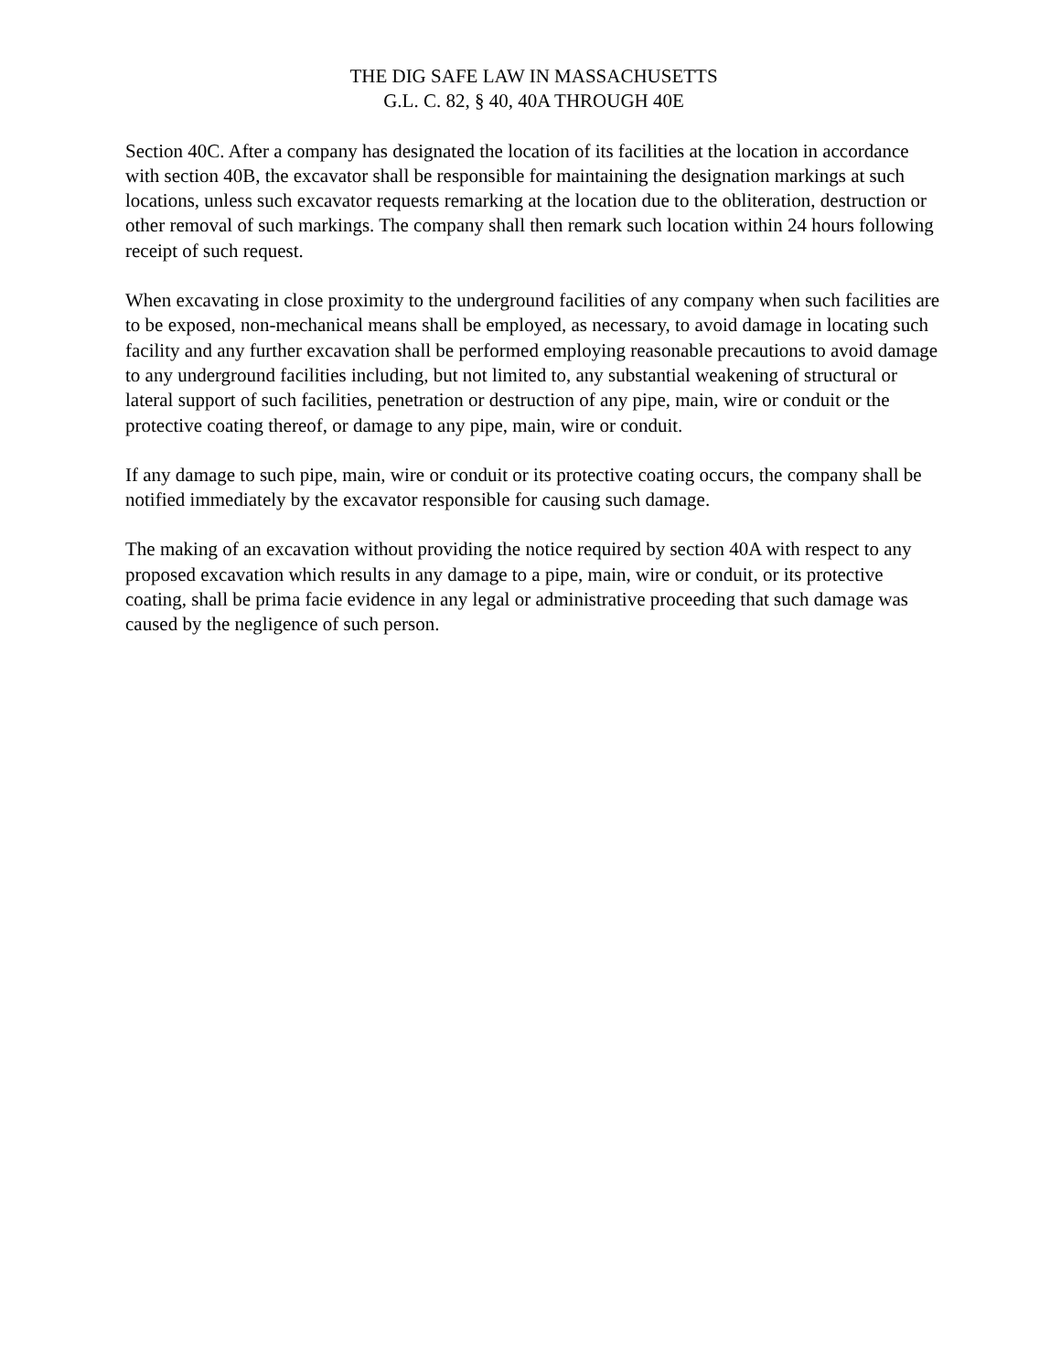THE DIG SAFE LAW IN MASSACHUSETTS
G.L. C. 82, § 40, 40A THROUGH 40E
Section 40C. After a company has designated the location of its facilities at the location in accordance with section 40B, the excavator shall be responsible for maintaining the designation markings at such locations, unless such excavator requests remarking at the location due to the obliteration, destruction or other removal of such markings. The company shall then remark such location within 24 hours following receipt of such request.
When excavating in close proximity to the underground facilities of any company when such facilities are to be exposed, non-mechanical means shall be employed, as necessary, to avoid damage in locating such facility and any further excavation shall be performed employing reasonable precautions to avoid damage to any underground facilities including, but not limited to, any substantial weakening of structural or lateral support of such facilities, penetration or destruction of any pipe, main, wire or conduit or the protective coating thereof, or damage to any pipe, main, wire or conduit.
If any damage to such pipe, main, wire or conduit or its protective coating occurs, the company shall be notified immediately by the excavator responsible for causing such damage.
The making of an excavation without providing the notice required by section 40A with respect to any proposed excavation which results in any damage to a pipe, main, wire or conduit, or its protective coating, shall be prima facie evidence in any legal or administrative proceeding that such damage was caused by the negligence of such person.